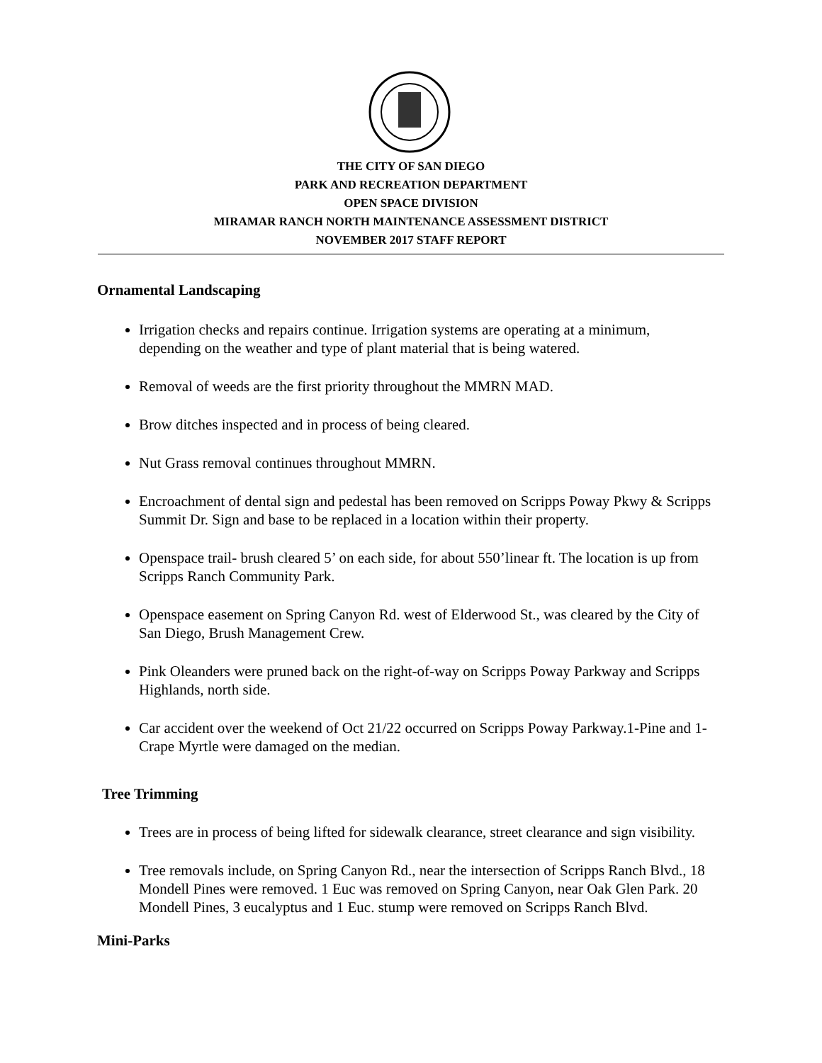THE CITY OF SAN DIEGO
PARK AND RECREATION DEPARTMENT
OPEN SPACE DIVISION
MIRAMAR RANCH NORTH MAINTENANCE ASSESSMENT DISTRICT
NOVEMBER 2017 STAFF REPORT
Ornamental Landscaping
Irrigation checks and repairs continue. Irrigation systems are operating at a minimum, depending on the weather and type of plant material that is being watered.
Removal of weeds are the first priority throughout the MMRN MAD.
Brow ditches inspected and in process of being cleared.
Nut Grass removal continues throughout MMRN.
Encroachment of dental sign and pedestal has been removed on Scripps Poway Pkwy & Scripps Summit Dr. Sign and base to be replaced in a location within their property.
Openspace trail- brush cleared 5’ on each side, for about 550’linear ft. The location is up from Scripps Ranch Community Park.
Openspace easement on Spring Canyon Rd. west of Elderwood St., was cleared by the City of San Diego, Brush Management Crew.
Pink Oleanders were pruned back on the right-of-way on Scripps Poway Parkway and Scripps Highlands, north side.
Car accident over the weekend of Oct 21/22 occurred on Scripps Poway Parkway.1-Pine and 1-Crape Myrtle were damaged on the median.
Tree Trimming
Trees are in process of being lifted for sidewalk clearance, street clearance and sign visibility.
Tree removals include, on Spring Canyon Rd., near the intersection of Scripps Ranch Blvd., 18 Mondell Pines were removed. 1 Euc was removed on Spring Canyon, near Oak Glen Park. 20 Mondell Pines, 3 eucalyptus and 1 Euc. stump were removed on Scripps Ranch Blvd.
Mini-Parks